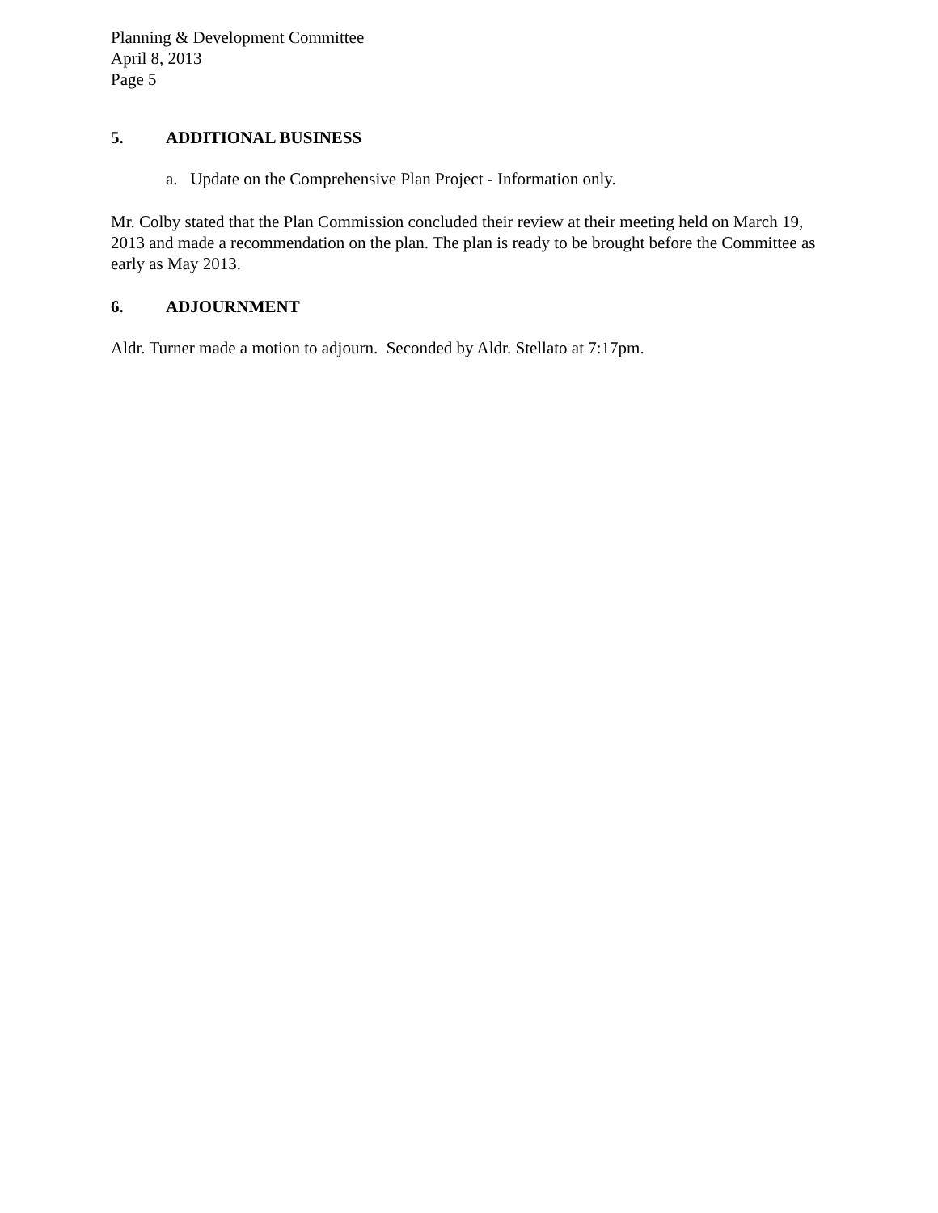Planning & Development Committee
April 8, 2013
Page 5
5. ADDITIONAL BUSINESS
a. Update on the Comprehensive Plan Project - Information only.
Mr. Colby stated that the Plan Commission concluded their review at their meeting held on March 19, 2013 and made a recommendation on the plan. The plan is ready to be brought before the Committee as early as May 2013.
6. ADJOURNMENT
Aldr. Turner made a motion to adjourn. Seconded by Aldr. Stellato at 7:17pm.